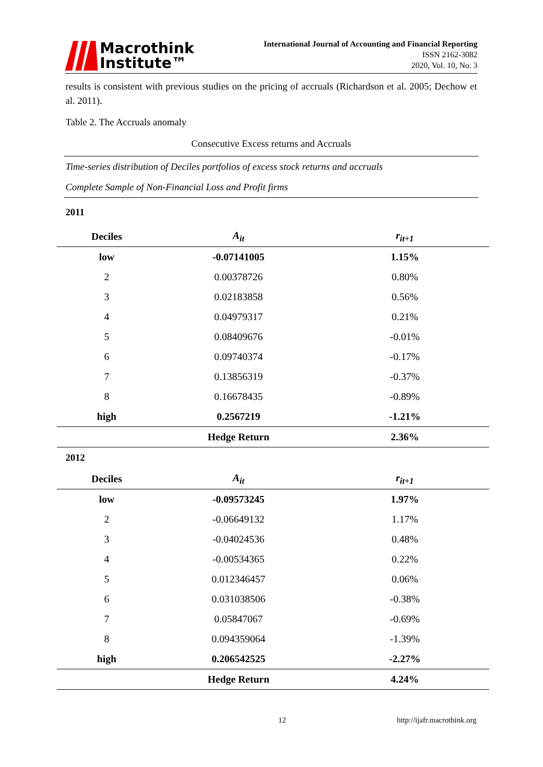Macrothink
Institute™
International Journal of Accounting and Financial Reporting
ISSN 2162-3082
2020, Vol. 10, No. 3
results is consistent with previous studies on the pricing of accruals (Richardson et al. 2005; Dechow et al. 2011).
Table 2. The Accruals anomaly
Consecutive Excess returns and Accruals
Time-series distribution of Deciles portfolios of excess stock returns and accruals
Complete Sample of Non-Financial Loss and Profit firms
2011
| Deciles | A<sub>it</sub> | r<sub>it+1</sub> |
| --- | --- | --- |
| low | -0.07141005 | 1.15% |
| 2 | 0.00378726 | 0.80% |
| 3 | 0.02183858 | 0.56% |
| 4 | 0.04979317 | 0.21% |
| 5 | 0.08409676 | -0.01% |
| 6 | 0.09740374 | -0.17% |
| 7 | 0.13856319 | -0.37% |
| 8 | 0.16678435 | -0.89% |
| high | 0.2567219 | -1.21% |
| | Hedge Return | 2.36% |
2012
| Deciles | A<sub>it</sub> | r<sub>it+1</sub> |
| --- | --- | --- |
| low | -0.09573245 | 1.97% |
| 2 | -0.06649132 | 1.17% |
| 3 | -0.04024536 | 0.48% |
| 4 | -0.00534365 | 0.22% |
| 5 | 0.012346457 | 0.06% |
| 6 | 0.031038506 | -0.38% |
| 7 | 0.05847067 | -0.69% |
| 8 | 0.094359064 | -1.39% |
| high | 0.206542525 | -2.27% |
| | Hedge Return | 4.24% |
12 http://ijafr.macrothink.org